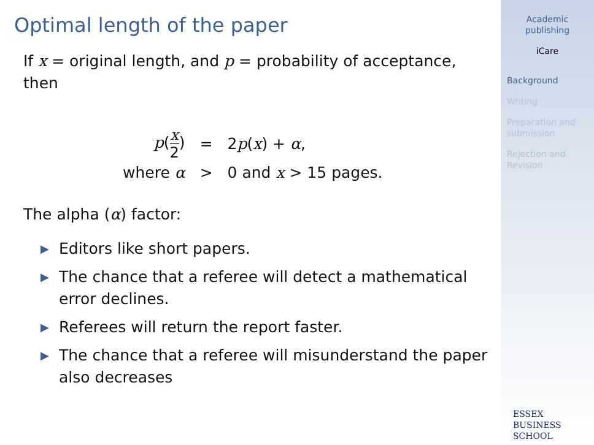Optimal length of the paper
If x = original length, and p = probability of acceptance, then
| p ( x 2 ) | = | 2 p ( x ) + α , |
| where α | > | 0 and x > 15 pages. |
The alpha (α) factor:
▶ Editors like short papers.
▶ The chance that a referee will detect a mathematical error declines.
▶ Referees will return the report faster.
▶ The chance that a referee will misunderstand the paper also decreases
Academic publishing
iCare
Background
Writing
Preparation and submission
Rejection and Revision
ESSEX
BUSINESS
SCHOOL